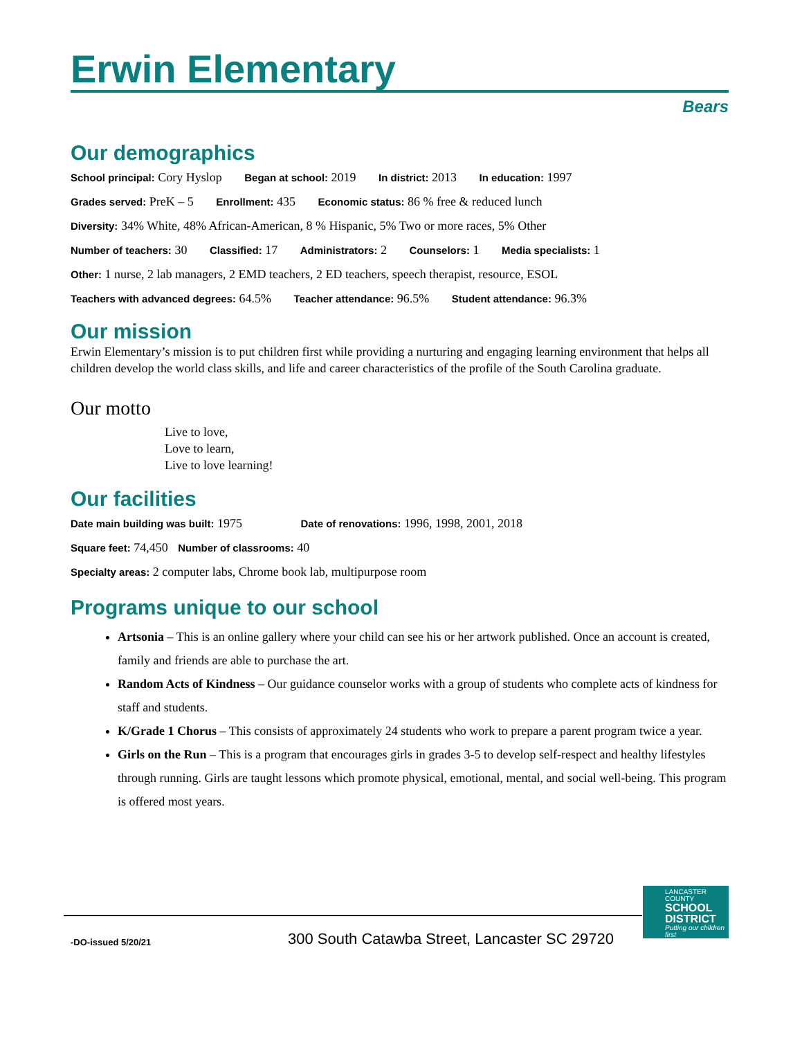Erwin Elementary
Bears
Our demographics
School principal: Cory Hyslop Began at school: 2019 In district: 2013 In education: 1997
Grades served: PreK – 5 Enrollment: 435 Economic status: 86 % free & reduced lunch
Diversity: 34% White, 48% African-American, 8 % Hispanic, 5% Two or more races, 5% Other
Number of teachers: 30 Classified: 17 Administrators: 2 Counselors: 1 Media specialists: 1
Other: 1 nurse, 2 lab managers, 2 EMD teachers, 2 ED teachers, speech therapist, resource, ESOL
Teachers with advanced degrees: 64.5% Teacher attendance: 96.5% Student attendance: 96.3%
Our mission
Erwin Elementary’s mission is to put children first while providing a nurturing and engaging learning environment that helps all children develop the world class skills, and life and career characteristics of the profile of the South Carolina graduate.
Our motto
Live to love,
Love to learn,
Live to love learning!
Our facilities
Date main building was built: 1975 Date of renovations: 1996, 1998, 2001, 2018
Square feet: 74,450 Number of classrooms: 40
Specialty areas: 2 computer labs, Chrome book lab, multipurpose room
Programs unique to our school
Artsonia – This is an online gallery where your child can see his or her artwork published. Once an account is created, family and friends are able to purchase the art.
Random Acts of Kindness – Our guidance counselor works with a group of students who complete acts of kindness for staff and students.
K/Grade 1 Chorus – This consists of approximately 24 students who work to prepare a parent program twice a year.
Girls on the Run – This is a program that encourages girls in grades 3-5 to develop self-respect and healthy lifestyles through running. Girls are taught lessons which promote physical, emotional, mental, and social well-being. This program is offered most years.
-DO-issued 5/20/21
300 South Catawba Street, Lancaster SC 29720
LANCASTER
COUNTY
SCHOOL DISTRICT
Putting our children first